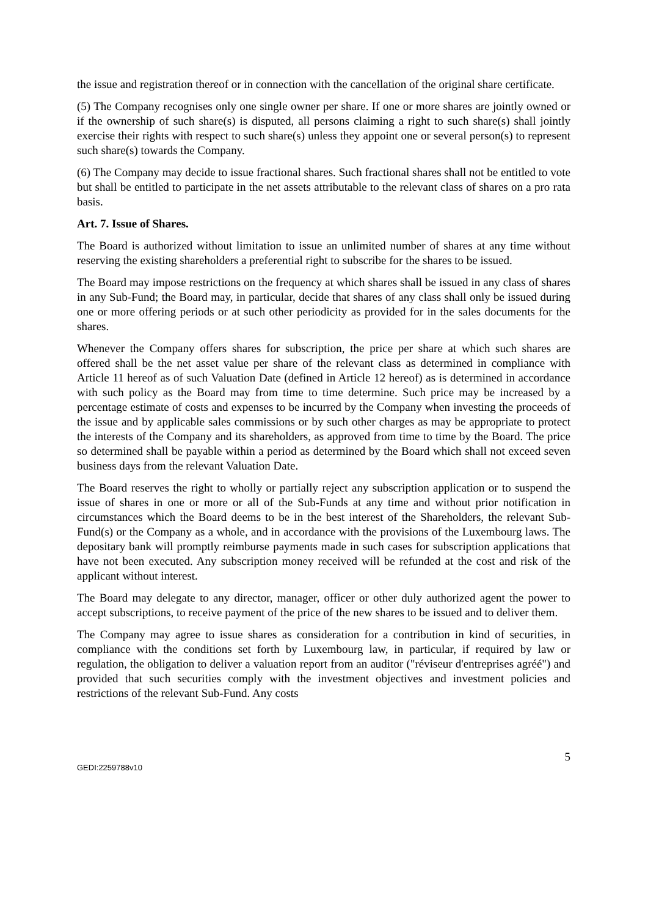the issue and registration thereof or in connection with the cancellation of the original share certificate.
(5) The Company recognises only one single owner per share. If one or more shares are jointly owned or if the ownership of such share(s) is disputed, all persons claiming a right to such share(s) shall jointly exercise their rights with respect to such share(s) unless they appoint one or several person(s) to represent such share(s) towards the Company.
(6) The Company may decide to issue fractional shares. Such fractional shares shall not be entitled to vote but shall be entitled to participate in the net assets attributable to the relevant class of shares on a pro rata basis.
Art. 7. Issue of Shares.
The Board is authorized without limitation to issue an unlimited number of shares at any time without reserving the existing shareholders a preferential right to subscribe for the shares to be issued.
The Board may impose restrictions on the frequency at which shares shall be issued in any class of shares in any Sub-Fund; the Board may, in particular, decide that shares of any class shall only be issued during one or more offering periods or at such other periodicity as provided for in the sales documents for the shares.
Whenever the Company offers shares for subscription, the price per share at which such shares are offered shall be the net asset value per share of the relevant class as determined in compliance with Article 11 hereof as of such Valuation Date (defined in Article 12 hereof) as is determined in accordance with such policy as the Board may from time to time determine. Such price may be increased by a percentage estimate of costs and expenses to be incurred by the Company when investing the proceeds of the issue and by applicable sales commissions or by such other charges as may be appropriate to protect the interests of the Company and its shareholders, as approved from time to time by the Board. The price so determined shall be payable within a period as determined by the Board which shall not exceed seven business days from the relevant Valuation Date.
The Board reserves the right to wholly or partially reject any subscription application or to suspend the issue of shares in one or more or all of the Sub-Funds at any time and without prior notification in circumstances which the Board deems to be in the best interest of the Shareholders, the relevant Sub-Fund(s) or the Company as a whole, and in accordance with the provisions of the Luxembourg laws. The depositary bank will promptly reimburse payments made in such cases for subscription applications that have not been executed. Any subscription money received will be refunded at the cost and risk of the applicant without interest.
The Board may delegate to any director, manager, officer or other duly authorized agent the power to accept subscriptions, to receive payment of the price of the new shares to be issued and to deliver them.
The Company may agree to issue shares as consideration for a contribution in kind of securities, in compliance with the conditions set forth by Luxembourg law, in particular, if required by law or regulation, the obligation to deliver a valuation report from an auditor ("réviseur d'entreprises agréé") and provided that such securities comply with the investment objectives and investment policies and restrictions of the relevant Sub-Fund. Any costs
5
GEDI:2259788v10